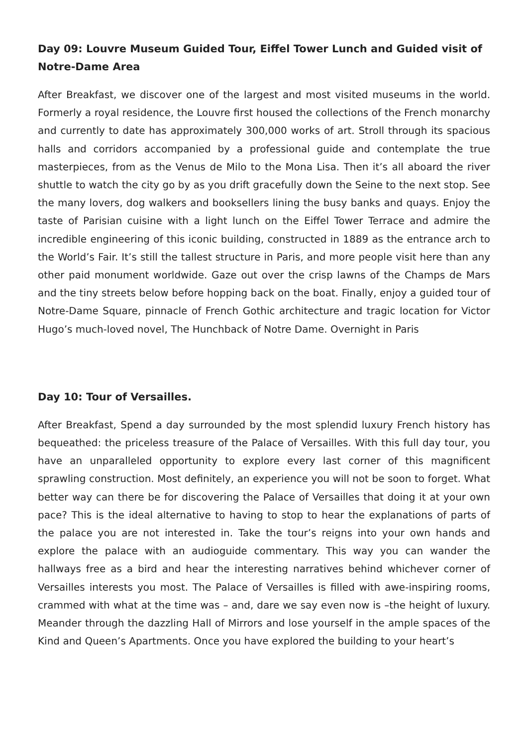Day 09: Louvre Museum Guided Tour, Eiffel Tower Lunch and Guided visit of Notre-Dame Area
After Breakfast, we discover one of the largest and most visited museums in the world. Formerly a royal residence, the Louvre first housed the collections of the French monarchy and currently to date has approximately 300,000 works of art. Stroll through its spacious halls and corridors accompanied by a professional guide and contemplate the true masterpieces, from as the Venus de Milo to the Mona Lisa. Then it’s all aboard the river shuttle to watch the city go by as you drift gracefully down the Seine to the next stop. See the many lovers, dog walkers and booksellers lining the busy banks and quays. Enjoy the taste of Parisian cuisine with a light lunch on the Eiffel Tower Terrace and admire the incredible engineering of this iconic building, constructed in 1889 as the entrance arch to the World’s Fair. It’s still the tallest structure in Paris, and more people visit here than any other paid monument worldwide. Gaze out over the crisp lawns of the Champs de Mars and the tiny streets below before hopping back on the boat. Finally, enjoy a guided tour of Notre-Dame Square, pinnacle of French Gothic architecture and tragic location for Victor Hugo’s much-loved novel, The Hunchback of Notre Dame. Overnight in Paris
Day 10: Tour of Versailles.
After Breakfast, Spend a day surrounded by the most splendid luxury French history has bequeathed: the priceless treasure of the Palace of Versailles. With this full day tour, you have an unparalleled opportunity to explore every last corner of this magnificent sprawling construction. Most definitely, an experience you will not be soon to forget. What better way can there be for discovering the Palace of Versailles that doing it at your own pace? This is the ideal alternative to having to stop to hear the explanations of parts of the palace you are not interested in. Take the tour’s reigns into your own hands and explore the palace with an audioguide commentary. This way you can wander the hallways free as a bird and hear the interesting narratives behind whichever corner of Versailles interests you most. The Palace of Versailles is filled with awe-inspiring rooms, crammed with what at the time was – and, dare we say even now is –the height of luxury. Meander through the dazzling Hall of Mirrors and lose yourself in the ample spaces of the Kind and Queen’s Apartments. Once you have explored the building to your heart’s